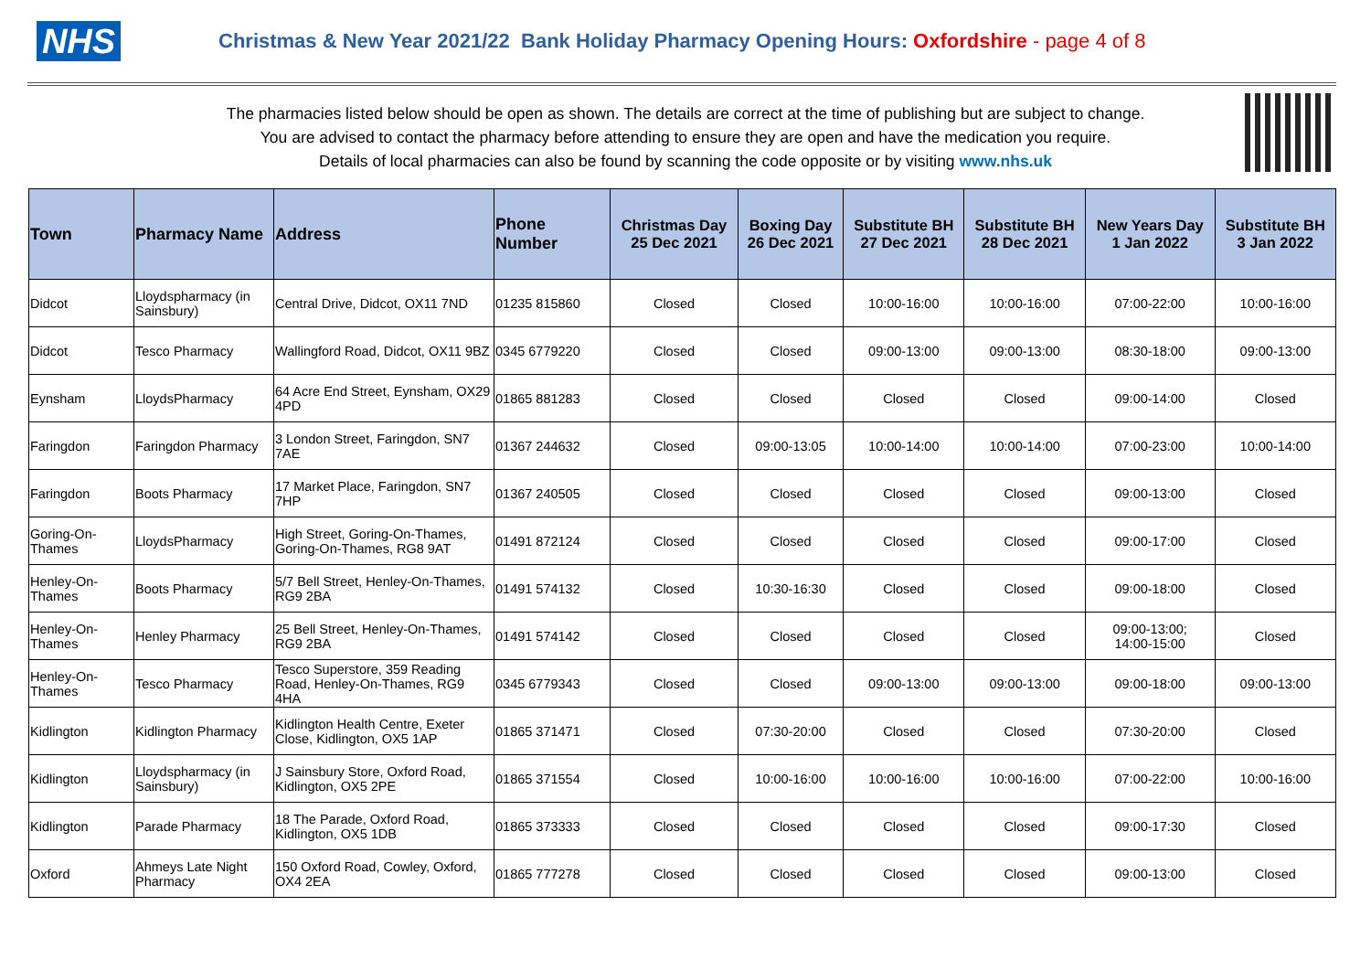NHS
Christmas & New Year 2021/22 Bank Holiday Pharmacy Opening Hours: Oxfordshire - page 4 of 8
The pharmacies listed below should be open as shown. The details are correct at the time of publishing but are subject to change.
You are advised to contact the pharmacy before attending to ensure they are open and have the medication you require.
Details of local pharmacies can also be found by scanning the code opposite or by visiting www.nhs.uk
| Town | Pharmacy Name | Address | Phone Number | Christmas Day 25 Dec 2021 | Boxing Day 26 Dec 2021 | Substitute BH 27 Dec 2021 | Substitute BH 28 Dec 2021 | New Years Day 1 Jan 2022 | Substitute BH 3 Jan 2022 |
| --- | --- | --- | --- | --- | --- | --- | --- | --- | --- |
| Didcot | Lloydspharmacy (in Sainsbury) | Central Drive, Didcot, OX11 7ND | 01235 815860 | Closed | Closed | 10:00-16:00 | 10:00-16:00 | 07:00-22:00 | 10:00-16:00 |
| Didcot | Tesco Pharmacy | Wallingford Road, Didcot, OX11 9BZ | 0345 6779220 | Closed | Closed | 09:00-13:00 | 09:00-13:00 | 08:30-18:00 | 09:00-13:00 |
| Eynsham | LloydsPharmacy | 64 Acre End Street, Eynsham, OX29 4PD | 01865 881283 | Closed | Closed | Closed | Closed | 09:00-14:00 | Closed |
| Faringdon | Faringdon Pharmacy | 3 London Street, Faringdon, SN7 7AE | 01367 244632 | Closed | 09:00-13:05 | 10:00-14:00 | 10:00-14:00 | 07:00-23:00 | 10:00-14:00 |
| Faringdon | Boots Pharmacy | 17 Market Place, Faringdon, SN7 7HP | 01367 240505 | Closed | Closed | Closed | Closed | 09:00-13:00 | Closed |
| Goring-On-Thames | LloydsPharmacy | High Street, Goring-On-Thames, Goring-On-Thames, RG8 9AT | 01491 872124 | Closed | Closed | Closed | Closed | 09:00-17:00 | Closed |
| Henley-On-Thames | Boots Pharmacy | 5/7 Bell Street, Henley-On-Thames, RG9 2BA | 01491 574132 | Closed | 10:30-16:30 | Closed | Closed | 09:00-18:00 | Closed |
| Henley-On-Thames | Henley Pharmacy | 25 Bell Street, Henley-On-Thames, RG9 2BA | 01491 574142 | Closed | Closed | Closed | Closed | 09:00-13:00; 14:00-15:00 | Closed |
| Henley-On-Thames | Tesco Pharmacy | Tesco Superstore, 359 Reading Road, Henley-On-Thames, RG9 4HA | 0345 6779343 | Closed | Closed | 09:00-13:00 | 09:00-13:00 | 09:00-18:00 | 09:00-13:00 |
| Kidlington | Kidlington Pharmacy | Kidlington Health Centre, Exeter Close, Kidlington, OX5 1AP | 01865 371471 | Closed | 07:30-20:00 | Closed | Closed | 07:30-20:00 | Closed |
| Kidlington | Lloydspharmacy (in Sainsbury) | J Sainsbury Store, Oxford Road, Kidlington, OX5 2PE | 01865 371554 | Closed | 10:00-16:00 | 10:00-16:00 | 10:00-16:00 | 07:00-22:00 | 10:00-16:00 |
| Kidlington | Parade Pharmacy | 18 The Parade, Oxford Road, Kidlington, OX5 1DB | 01865 373333 | Closed | Closed | Closed | Closed | 09:00-17:30 | Closed |
| Oxford | Ahmeys Late Night Pharmacy | 150 Oxford Road, Cowley, Oxford, OX4 2EA | 01865 777278 | Closed | Closed | Closed | Closed | 09:00-13:00 | Closed |